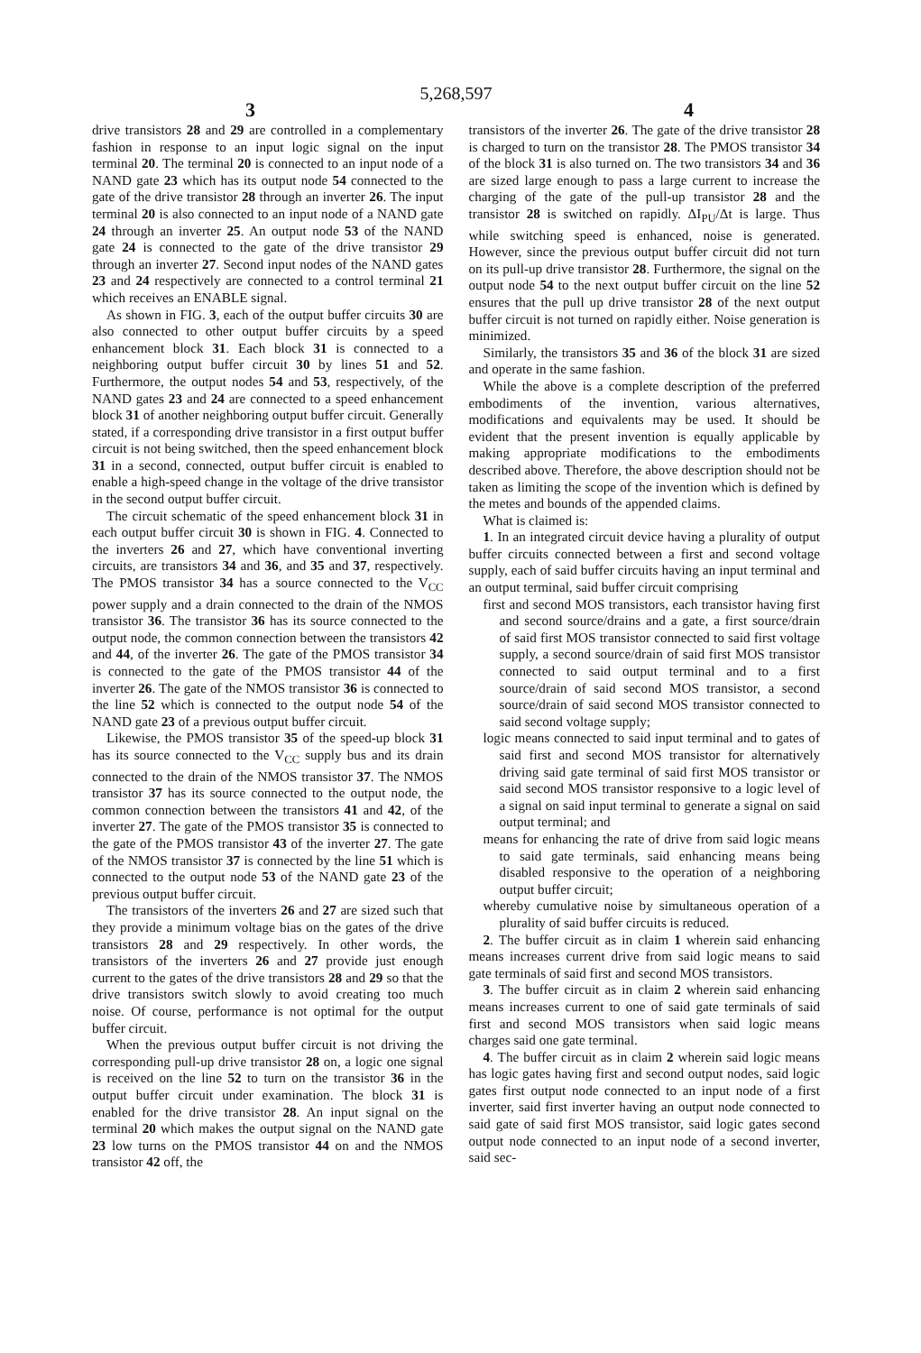5,268,597
3 4
drive transistors 28 and 29 are controlled in a complementary fashion in response to an input logic signal on the input terminal 20. The terminal 20 is connected to an input node of a NAND gate 23 which has its output node 54 connected to the gate of the drive transistor 28 through an inverter 26. The input terminal 20 is also connected to an input node of a NAND gate 24 through an inverter 25. An output node 53 of the NAND gate 24 is connected to the gate of the drive transistor 29 through an inverter 27. Second input nodes of the NAND gates 23 and 24 respectively are connected to a control terminal 21 which receives an ENABLE signal.
As shown in FIG. 3, each of the output buffer circuits 30 are also connected to other output buffer circuits by a speed enhancement block 31. Each block 31 is connected to a neighboring output buffer circuit 30 by lines 51 and 52. Furthermore, the output nodes 54 and 53, respectively, of the NAND gates 23 and 24 are connected to a speed enhancement block 31 of another neighboring output buffer circuit. Generally stated, if a corresponding drive transistor in a first output buffer circuit is not being switched, then the speed enhancement block 31 in a second, connected, output buffer circuit is enabled to enable a high-speed change in the voltage of the drive transistor in the second output buffer circuit.
The circuit schematic of the speed enhancement block 31 in each output buffer circuit 30 is shown in FIG. 4. Connected to the inverters 26 and 27, which have conventional inverting circuits, are transistors 34 and 36, and 35 and 37, respectively. The PMOS transistor 34 has a source connected to the V<sub>CC</sub> power supply and a drain connected to the drain of the NMOS transistor 36. The transistor 36 has its source connected to the output node, the common connection between the transistors 42 and 44, of the inverter 26. The gate of the PMOS transistor 34 is connected to the gate of the PMOS transistor 44 of the inverter 26. The gate of the NMOS transistor 36 is connected to the line 52 which is connected to the output node 54 of the NAND gate 23 of a previous output buffer circuit.
Likewise, the PMOS transistor 35 of the speed-up block 31 has its source connected to the V<sub>CC</sub> supply bus and its drain connected to the drain of the NMOS transistor 37. The NMOS transistor 37 has its source connected to the output node, the common connection between the transistors 41 and 42, of the inverter 27. The gate of the PMOS transistor 35 is connected to the gate of the PMOS transistor 43 of the inverter 27. The gate of the NMOS transistor 37 is connected by the line 51 which is connected to the output node 53 of the NAND gate 23 of the previous output buffer circuit.
The transistors of the inverters 26 and 27 are sized such that they provide a minimum voltage bias on the gates of the drive transistors 28 and 29 respectively. In other words, the transistors of the inverters 26 and 27 provide just enough current to the gates of the drive transistors 28 and 29 so that the drive transistors switch slowly to avoid creating too much noise. Of course, performance is not optimal for the output buffer circuit.
When the previous output buffer circuit is not driving the corresponding pull-up drive transistor 28 on, a logic one signal is received on the line 52 to turn on the transistor 36 in the output buffer circuit under examination. The block 31 is enabled for the drive transistor 28. An input signal on the terminal 20 which makes the output signal on the NAND gate 23 low turns on the PMOS transistor 44 on and the NMOS transistor 42 off, the
transistors of the inverter 26. The gate of the drive transistor 28 is charged to turn on the transistor 28. The PMOS transistor 34 of the block 31 is also turned on. The two transistors 34 and 36 are sized large enough to pass a large current to increase the charging of the gate of the pull-up transistor 28 and the transistor 28 is switched on rapidly. ΔI<sub>PU</sub>/Δt is large. Thus while switching speed is enhanced, noise is generated. However, since the previous output buffer circuit did not turn on its pull-up drive transistor 28. Furthermore, the signal on the output node 54 to the next output buffer circuit on the line 52 ensures that the pull up drive transistor 28 of the next output buffer circuit is not turned on rapidly either. Noise generation is minimized.
Similarly, the transistors 35 and 36 of the block 31 are sized and operate in the same fashion.
While the above is a complete description of the preferred embodiments of the invention, various alternatives, modifications and equivalents may be used. It should be evident that the present invention is equally applicable by making appropriate modifications to the embodiments described above. Therefore, the above description should not be taken as limiting the scope of the invention which is defined by the metes and bounds of the appended claims.
What is claimed is:
1. In an integrated circuit device having a plurality of output buffer circuits connected between a first and second voltage supply, each of said buffer circuits having an input terminal and an output terminal, said buffer circuit comprising
first and second MOS transistors, each transistor having first and second source/drains and a gate, a first source/drain of said first MOS transistor connected to said first voltage supply, a second source/drain of said first MOS transistor connected to said output terminal and to a first source/drain of said second MOS transistor, a second source/drain of said second MOS transistor connected to said second voltage supply;
logic means connected to said input terminal and to gates of said first and second MOS transistor for alternatively driving said gate terminal of said first MOS transistor or said second MOS transistor responsive to a logic level of a signal on said input terminal to generate a signal on said output terminal; and
means for enhancing the rate of drive from said logic means to said gate terminals, said enhancing means being disabled responsive to the operation of a neighboring output buffer circuit;
whereby cumulative noise by simultaneous operation of a plurality of said buffer circuits is reduced.
2. The buffer circuit as in claim 1 wherein said enhancing means increases current drive from said logic means to said gate terminals of said first and second MOS transistors.
3. The buffer circuit as in claim 2 wherein said enhancing means increases current to one of said gate terminals of said first and second MOS transistors when said logic means charges said one gate terminal.
4. The buffer circuit as in claim 2 wherein said logic means has logic gates having first and second output nodes, said logic gates first output node connected to an input node of a first inverter, said first inverter having an output node connected to said gate of said first MOS transistor, said logic gates second output node connected to an input node of a second inverter, said sec-